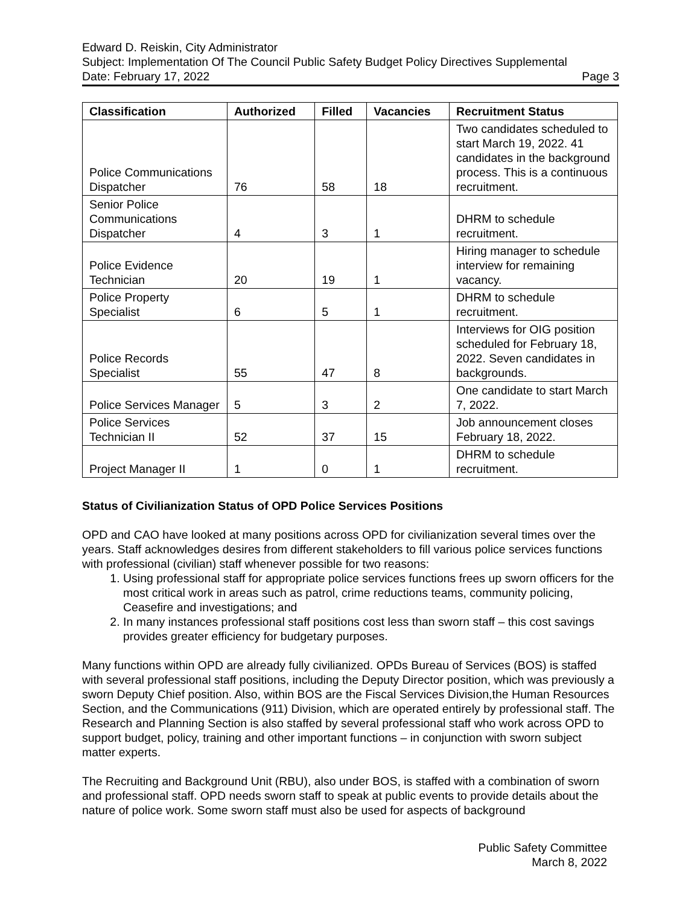Edward D. Reiskin, City Administrator
Subject: Implementation Of The Council Public Safety Budget Policy Directives Supplemental
Date: February 17, 2022 Page 3
| Classification | Authorized | Filled | Vacancies | Recruitment Status |
| --- | --- | --- | --- | --- |
| Police Communications Dispatcher | 76 | 58 | 18 | Two candidates scheduled to start March 19, 2022. 41 candidates in the background process. This is a continuous recruitment. |
| Senior Police Communications Dispatcher | 4 | 3 | 1 | DHRM to schedule recruitment. |
| Police Evidence Technician | 20 | 19 | 1 | Hiring manager to schedule interview for remaining vacancy. |
| Police Property Specialist | 6 | 5 | 1 | DHRM to schedule recruitment. |
| Police Records Specialist | 55 | 47 | 8 | Interviews for OIG position scheduled for February 18, 2022. Seven candidates in backgrounds. |
| Police Services Manager | 5 | 3 | 2 | One candidate to start March 7, 2022. |
| Police Services Technician II | 52 | 37 | 15 | Job announcement closes February 18, 2022. |
| Project Manager II | 1 | 0 | 1 | DHRM to schedule recruitment. |
Status of Civilianization Status of OPD Police Services Positions
OPD and CAO have looked at many positions across OPD for civilianization several times over the years. Staff acknowledges desires from different stakeholders to fill various police services functions with professional (civilian) staff whenever possible for two reasons:
1. Using professional staff for appropriate police services functions frees up sworn officers for the most critical work in areas such as patrol, crime reductions teams, community policing, Ceasefire and investigations; and
2. In many instances professional staff positions cost less than sworn staff – this cost savings provides greater efficiency for budgetary purposes.
Many functions within OPD are already fully civilianized. OPDs Bureau of Services (BOS) is staffed with several professional staff positions, including the Deputy Director position, which was previously a sworn Deputy Chief position. Also, within BOS are the Fiscal Services Division,the Human Resources Section, and the Communications (911) Division, which are operated entirely by professional staff. The Research and Planning Section is also staffed by several professional staff who work across OPD to support budget, policy, training and other important functions – in conjunction with sworn subject matter experts.
The Recruiting and Background Unit (RBU), also under BOS, is staffed with a combination of sworn and professional staff. OPD needs sworn staff to speak at public events to provide details about the nature of police work. Some sworn staff must also be used for aspects of background
Public Safety Committee
March 8, 2022